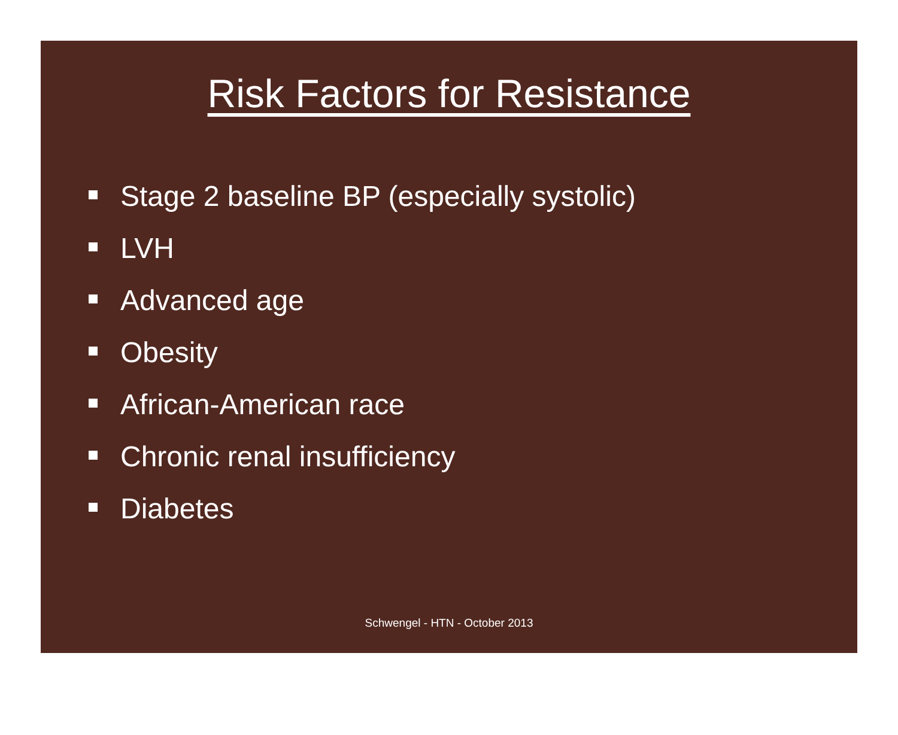Risk Factors for Resistance
Stage 2 baseline BP (especially systolic)
LVH
Advanced age
Obesity
African-American race
Chronic renal insufficiency
Diabetes
Schwengel - HTN - October 2013